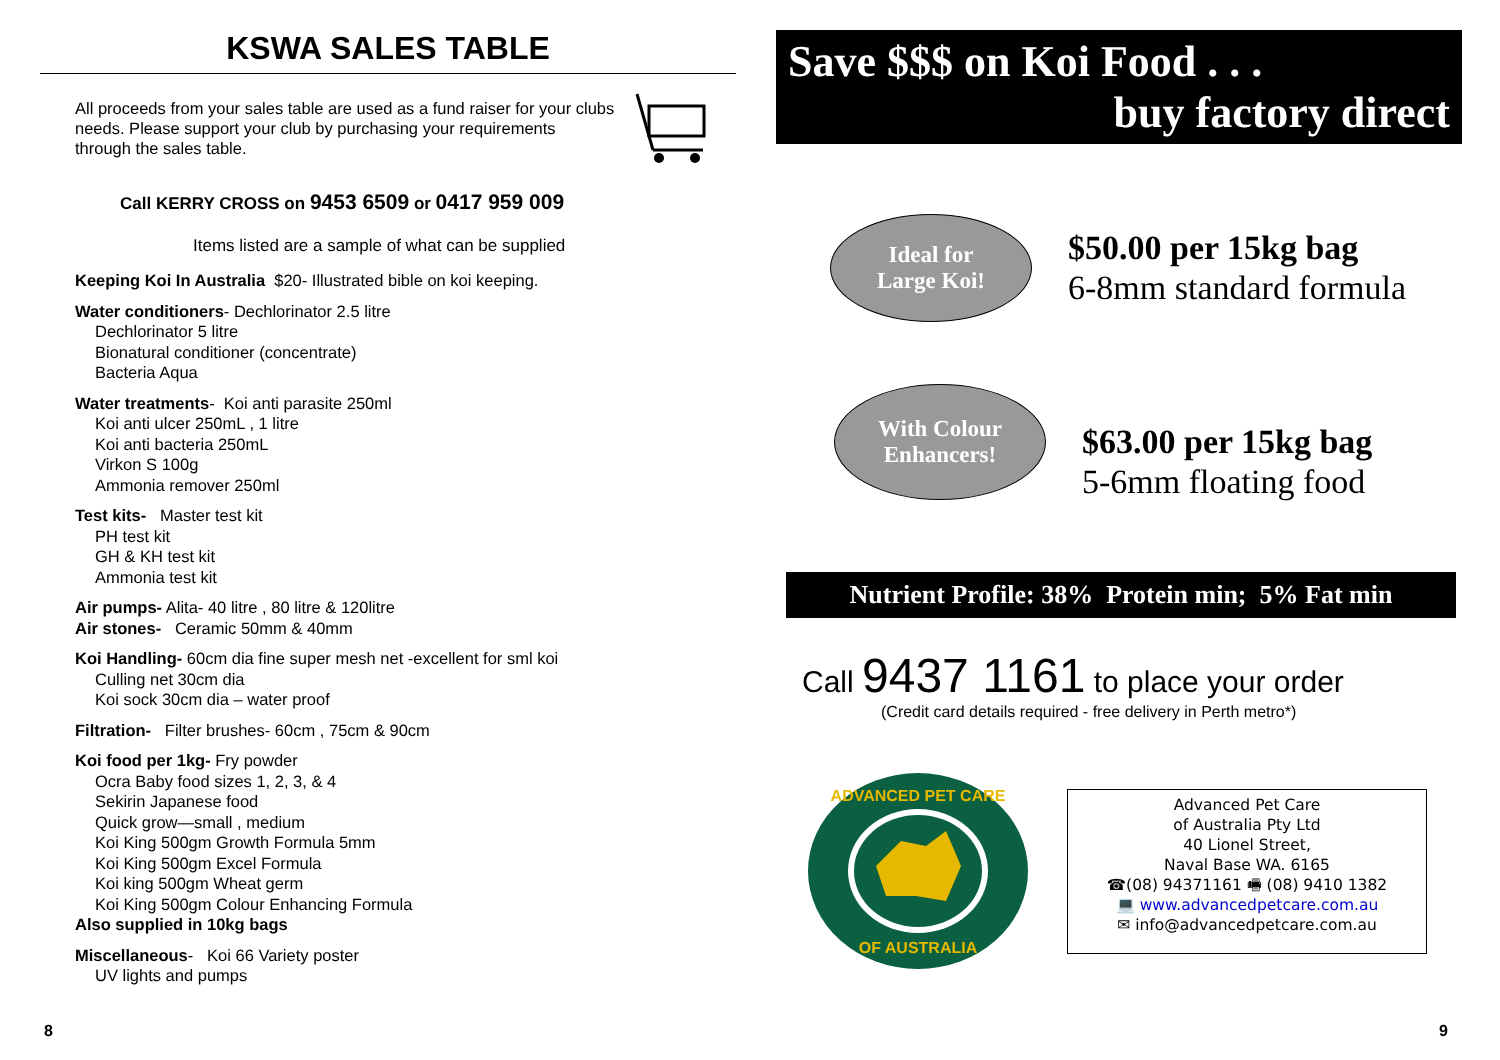KSWA SALES TABLE
All proceeds from your sales table are used as a fund raiser for your clubs needs. Please support your club by purchasing your requirements through the sales table.
Call KERRY CROSS on 9453 6509 or 0417 959 009
Items listed are a sample of what can be supplied
Keeping Koi In Australia $20- Illustrated bible on koi keeping.
Water conditioners- Dechlorinator 2.5 litre
Dechlorinator 5 litre
Bionatural conditioner (concentrate)
Bacteria Aqua
Water treatments- Koi anti parasite 250ml
Koi anti ulcer 250mL , 1 litre
Koi anti bacteria 250mL
Virkon S 100g
Ammonia remover 250ml
Test kits- Master test kit
PH test kit
GH & KH test kit
Ammonia test kit
Air pumps- Alita- 40 litre , 80 litre & 120litre
Air stones- Ceramic 50mm & 40mm
Koi Handling- 60cm dia fine super mesh net -excellent for sml koi
Culling net 30cm dia
Koi sock 30cm dia – water proof
Filtration- Filter brushes- 60cm , 75cm & 90cm
Koi food per 1kg- Fry powder
Ocra Baby food sizes 1, 2, 3, & 4
Sekirin Japanese food
Quick grow—small , medium
Koi King 500gm Growth Formula 5mm
Koi King 500gm Excel Formula
Koi king 500gm Wheat germ
Koi King 500gm Colour Enhancing Formula
Also supplied in 10kg bags
Miscellaneous- Koi 66 Variety poster
UV lights and pumps
8
Save $$$ on Koi Food . . .
buy factory direct
Ideal for
Large Koi!
$50.00 per 15kg bag
6-8mm standard formula
With Colour
Enhancers!
$63.00 per 15kg bag
5-6mm floating food
Nutrient Profile: 38% Protein min; 5% Fat min
Call 9437 1161 to place your order
(Credit card details required - free delivery in Perth metro*)
ADVANCED PET CARE
OF AUSTRALIA
Advanced Pet Care
of Australia Pty Ltd
40 Lionel Street,
Naval Base WA. 6165
☎(08) 94371161 🖷 (08) 9410 1382
💻 www.advancedpetcare.com.au
✉ info@advancedpetcare.com.au
9